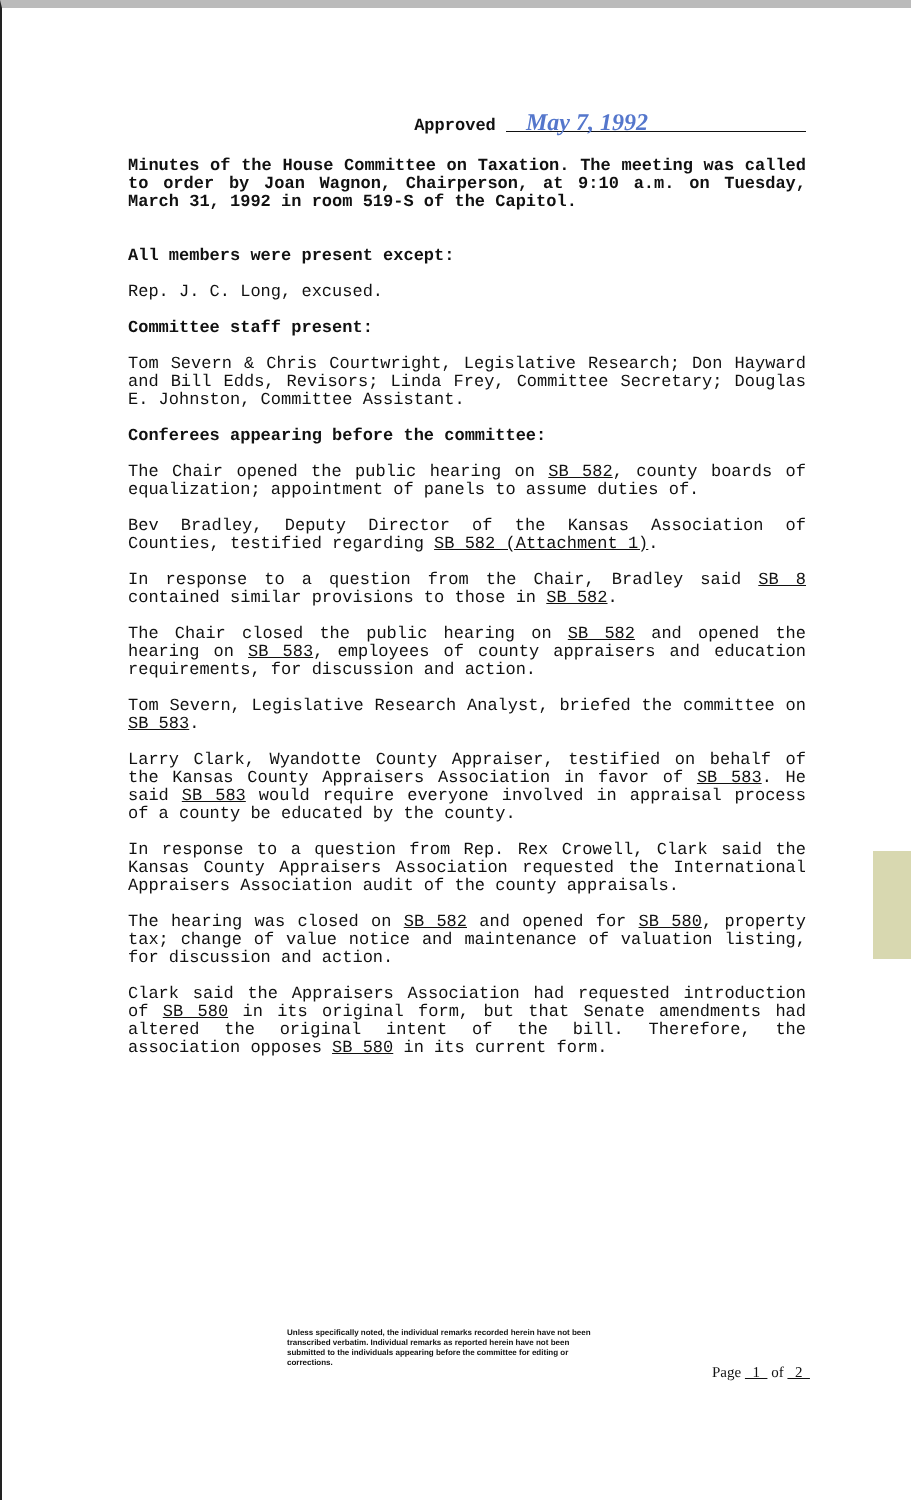Approved May 7, 1992
Minutes of the House Committee on Taxation. The meeting was called to order by Joan Wagnon, Chairperson, at 9:10 a.m. on Tuesday, March 31, 1992 in room 519-S of the Capitol.
All members were present except:
Rep. J. C. Long, excused.
Committee staff present:
Tom Severn & Chris Courtwright, Legislative Research; Don Hayward and Bill Edds, Revisors; Linda Frey, Committee Secretary; Douglas E. Johnston, Committee Assistant.
Conferees appearing before the committee:
The Chair opened the public hearing on SB 582, county boards of equalization; appointment of panels to assume duties of.
Bev Bradley, Deputy Director of the Kansas Association of Counties, testified regarding SB 582 (Attachment 1).
In response to a question from the Chair, Bradley said SB 8 contained similar provisions to those in SB 582.
The Chair closed the public hearing on SB 582 and opened the hearing on SB 583, employees of county appraisers and education requirements, for discussion and action.
Tom Severn, Legislative Research Analyst, briefed the committee on SB 583.
Larry Clark, Wyandotte County Appraiser, testified on behalf of the Kansas County Appraisers Association in favor of SB 583. He said SB 583 would require everyone involved in appraisal process of a county be educated by the county.
In response to a question from Rep. Rex Crowell, Clark said the Kansas County Appraisers Association requested the International Appraisers Association audit of the county appraisals.
The hearing was closed on SB 582 and opened for SB 580, property tax; change of value notice and maintenance of valuation listing, for discussion and action.
Clark said the Appraisers Association had requested introduction of SB 580 in its original form, but that Senate amendments had altered the original intent of the bill. Therefore, the association opposes SB 580 in its current form.
Unless specifically noted, the individual remarks recorded herein have not been transcribed verbatim. Individual remarks as reported herein have not been submitted to the individuals appearing before the committee for editing or corrections.
Page 1 of 2